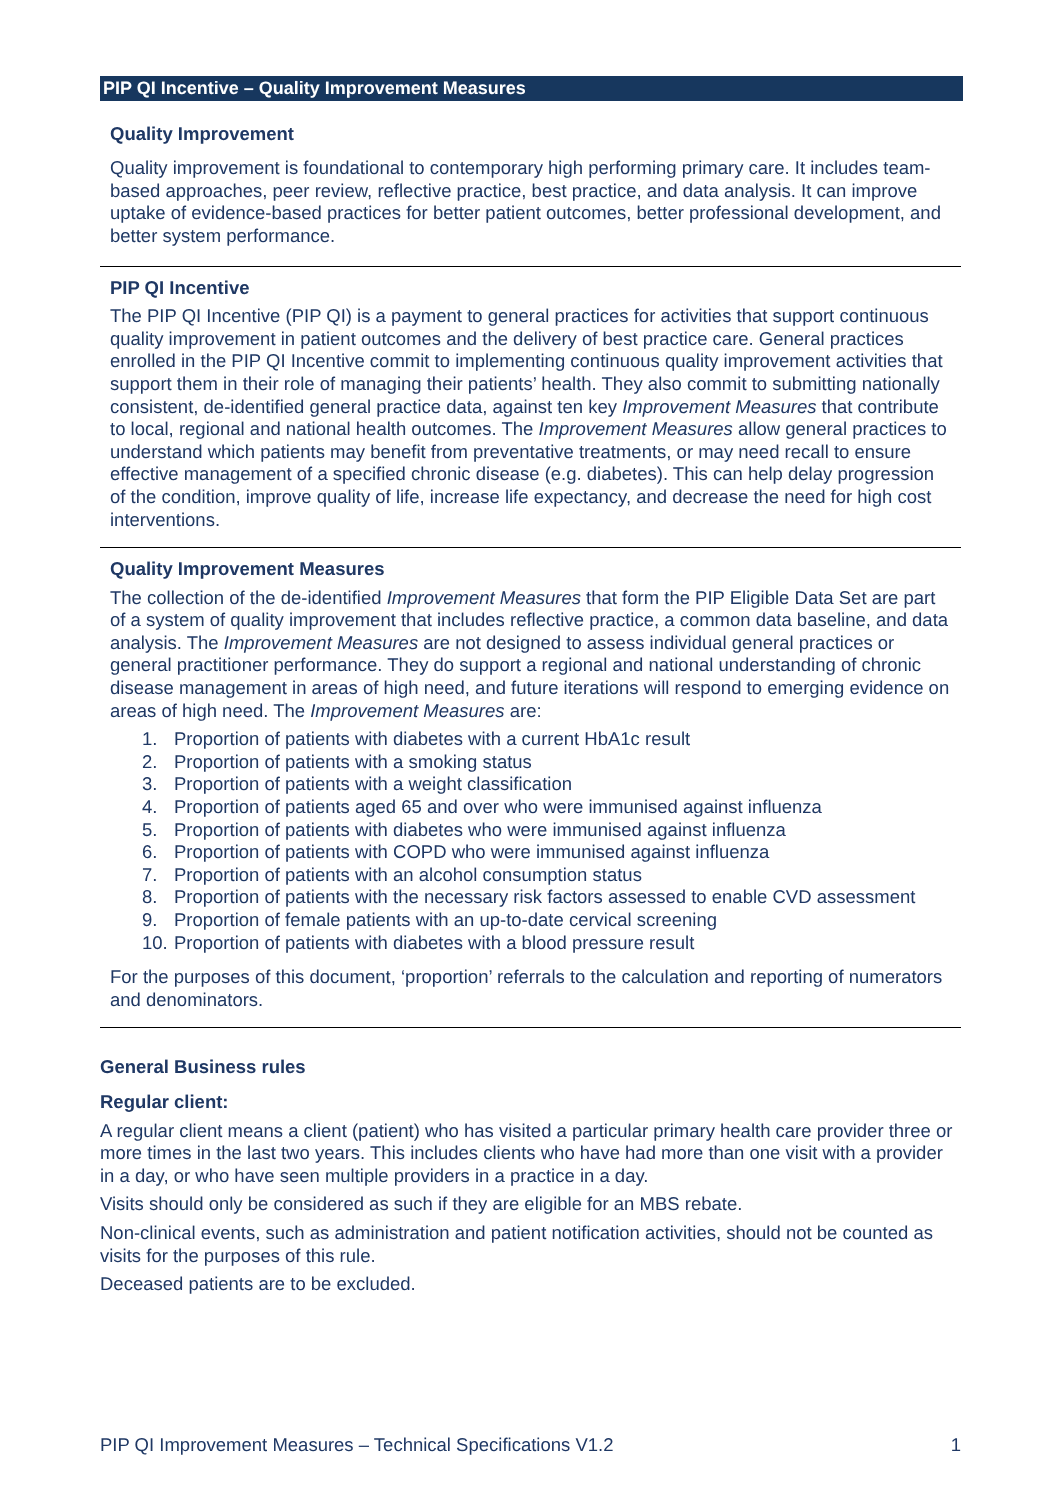PIP QI Incentive – Quality Improvement Measures
Quality Improvement
Quality improvement is foundational to contemporary high performing primary care. It includes team-based approaches, peer review, reflective practice, best practice, and data analysis. It can improve uptake of evidence-based practices for better patient outcomes, better professional development, and better system performance.
PIP QI Incentive
The PIP QI Incentive (PIP QI) is a payment to general practices for activities that support continuous quality improvement in patient outcomes and the delivery of best practice care. General practices enrolled in the PIP QI Incentive commit to implementing continuous quality improvement activities that support them in their role of managing their patients’ health. They also commit to submitting nationally consistent, de-identified general practice data, against ten key Improvement Measures that contribute to local, regional and national health outcomes. The Improvement Measures allow general practices to understand which patients may benefit from preventative treatments, or may need recall to ensure effective management of a specified chronic disease (e.g. diabetes). This can help delay progression of the condition, improve quality of life, increase life expectancy, and decrease the need for high cost interventions.
Quality Improvement Measures
The collection of the de-identified Improvement Measures that form the PIP Eligible Data Set are part of a system of quality improvement that includes reflective practice, a common data baseline, and data analysis. The Improvement Measures are not designed to assess individual general practices or general practitioner performance. They do support a regional and national understanding of chronic disease management in areas of high need, and future iterations will respond to emerging evidence on areas of high need. The Improvement Measures are:
1. Proportion of patients with diabetes with a current HbA1c result
2. Proportion of patients with a smoking status
3. Proportion of patients with a weight classification
4. Proportion of patients aged 65 and over who were immunised against influenza
5. Proportion of patients with diabetes who were immunised against influenza
6. Proportion of patients with COPD who were immunised against influenza
7. Proportion of patients with an alcohol consumption status
8. Proportion of patients with the necessary risk factors assessed to enable CVD assessment
9. Proportion of female patients with an up-to-date cervical screening
10. Proportion of patients with diabetes with a blood pressure result
For the purposes of this document, ‘proportion’ referrals to the calculation and reporting of numerators and denominators.
General Business rules
Regular client:
A regular client means a client (patient) who has visited a particular primary health care provider three or more times in the last two years. This includes clients who have had more than one visit with a provider in a day, or who have seen multiple providers in a practice in a day.
Visits should only be considered as such if they are eligible for an MBS rebate.
Non-clinical events, such as administration and patient notification activities, should not be counted as visits for the purposes of this rule.
Deceased patients are to be excluded.
PIP QI Improvement Measures – Technical Specifications V1.2 1